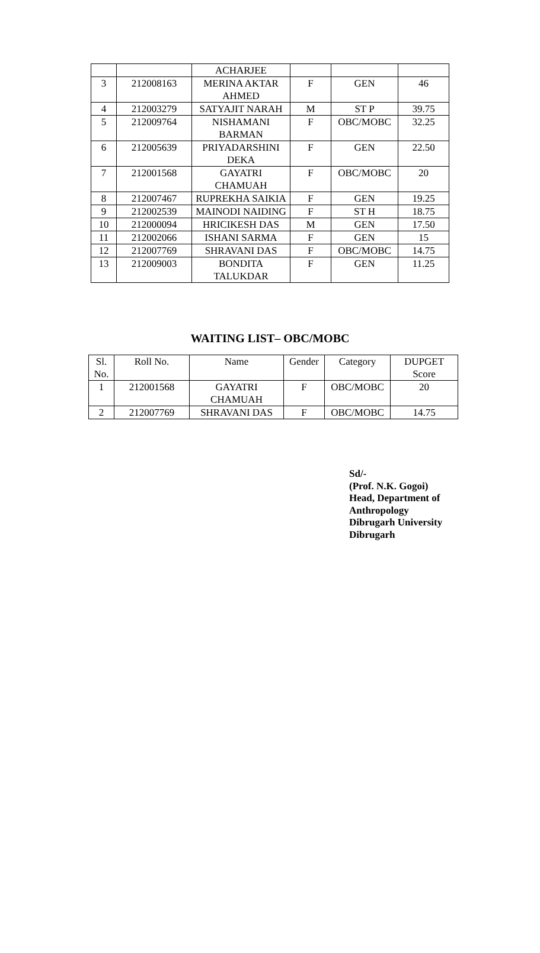| | | ACHARJEE | | | |
| 3 | 212008163 | MERINA AKTAR AHMED | F | GEN | 46 |
| 4 | 212003279 | SATYAJIT NARAH | M | ST P | 39.75 |
| 5 | 212009764 | NISHAMANI BARMAN | F | OBC/MOBC | 32.25 |
| 6 | 212005639 | PRIYADARSHINI DEKA | F | GEN | 22.50 |
| 7 | 212001568 | GAYATRI CHAMUAH | F | OBC/MOBC | 20 |
| 8 | 212007467 | RUPREKHA SAIKIA | F | GEN | 19.25 |
| 9 | 212002539 | MAINODI NAIDING | F | ST H | 18.75 |
| 10 | 212000094 | HRICIKESH DAS | M | GEN | 17.50 |
| 11 | 212002066 | ISHANI SARMA | F | GEN | 15 |
| 12 | 212007769 | SHRAVANI DAS | F | OBC/MOBC | 14.75 |
| 13 | 212009003 | BONDITA TALUKDAR | F | GEN | 11.25 |
WAITING LIST– OBC/MOBC
| Sl. No. | Roll No. | Name | Gender | Category | DUPGET Score |
| --- | --- | --- | --- | --- | --- |
| 1 | 212001568 | GAYATRI CHAMUAH | F | OBC/MOBC | 20 |
| 2 | 212007769 | SHRAVANI DAS | F | OBC/MOBC | 14.75 |
Sd/-
(Prof. N.K. Gogoi)
Head, Department of
Anthropology
Dibrugarh University
Dibrugarh